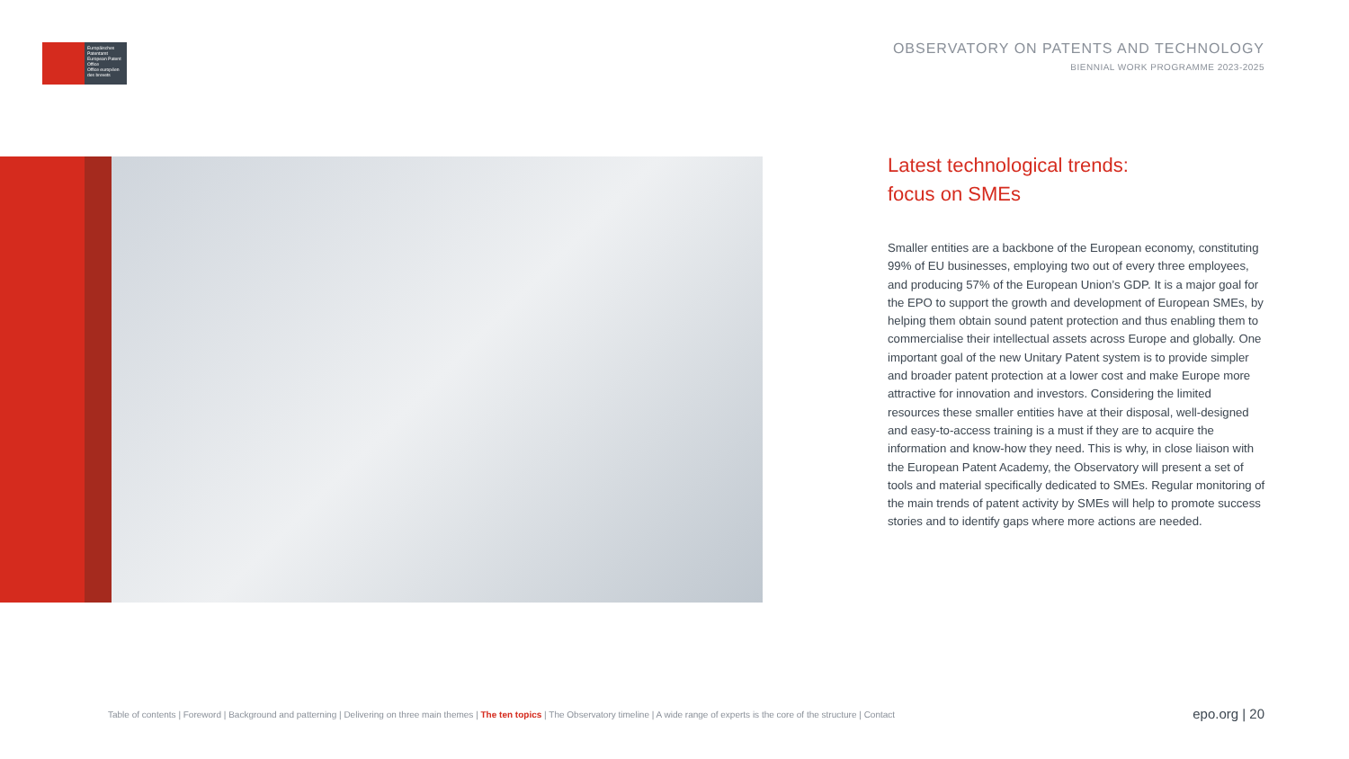Europäisches Patentamt
European Patent Office
Office européen des brevets
OBSERVATORY ON PATENTS AND TECHNOLOGY
BIENNIAL WORK PROGRAMME 2023-2025
Latest technological trends:
focus on SMEs
Smaller entities are a backbone of the European economy, constituting 99% of EU businesses, employing two out of every three employees, and producing 57% of the European Union’s GDP. It is a major goal for the EPO to support the growth and development of European SMEs, by helping them obtain sound patent protection and thus enabling them to commercialise their intellectual assets across Europe and globally. One important goal of the new Unitary Patent system is to provide simpler and broader patent protection at a lower cost and make Europe more attractive for innovation and investors. Considering the limited resources these smaller entities have at their disposal, well-designed and easy-to-access training is a must if they are to acquire the information and know-how they need. This is why, in close liaison with the European Patent Academy, the Observatory will present a set of tools and material specifically dedicated to SMEs. Regular monitoring of the main trends of patent activity by SMEs will help to promote success stories and to identify gaps where more actions are needed.
Table of contents | Foreword | Background and patterning | Delivering on three main themes | The ten topics | The Observatory timeline | A wide range of experts is the core of the structure | Contact
epo.org | 20